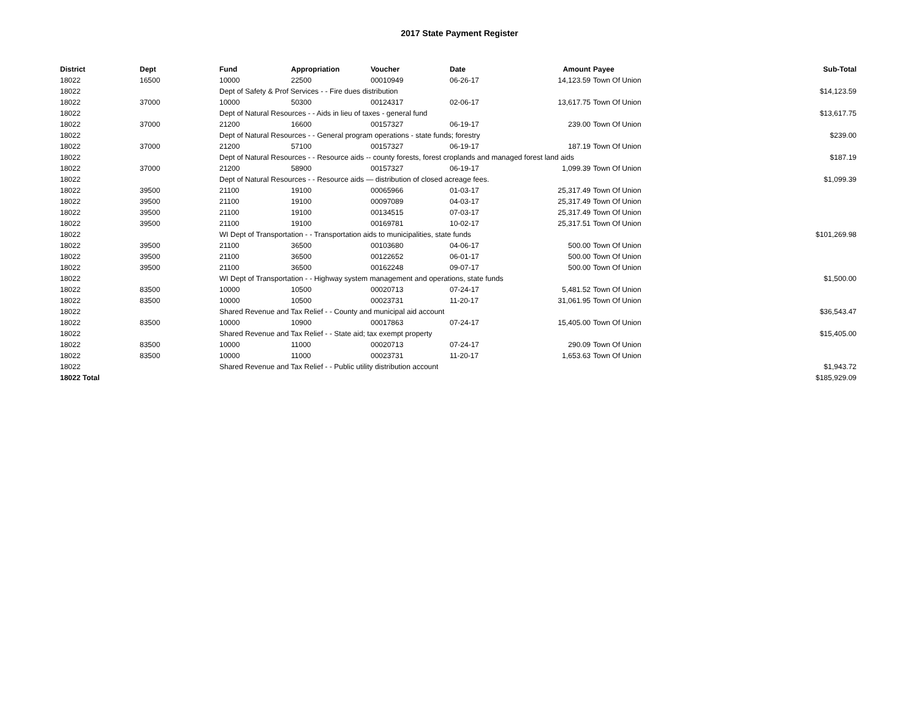2017 State Payment Register
| District | Dept | Fund | Appropriation | Voucher | Date | Amount | Payee | Sub-Total |
| --- | --- | --- | --- | --- | --- | --- | --- | --- |
| 18022 | 16500 | 10000 | 22500 | 00010949 | 06-26-17 | 14,123.59 | Town Of Union | |
| 18022 | | Dept of Safety & Prof Services - - Fire dues distribution | | | | | | $14,123.59 |
| 18022 | 37000 | 10000 | 50300 | 00124317 | 02-06-17 | 13,617.75 | Town Of Union | |
| 18022 | | Dept of Natural Resources - - Aids in lieu of taxes - general fund | | | | | | $13,617.75 |
| 18022 | 37000 | 21200 | 16600 | 00157327 | 06-19-17 | 239.00 | Town Of Union | |
| 18022 | | Dept of Natural Resources - - General program operations - state funds; forestry | | | | | | $239.00 |
| 18022 | 37000 | 21200 | 57100 | 00157327 | 06-19-17 | 187.19 | Town Of Union | |
| 18022 | | Dept of Natural Resources - - Resource aids -- county forests, forest croplands and managed forest land aids | | | | | | $187.19 |
| 18022 | 37000 | 21200 | 58900 | 00157327 | 06-19-17 | 1,099.39 | Town Of Union | |
| 18022 | | Dept of Natural Resources - - Resource aids — distribution of closed acreage fees. | | | | | | $1,099.39 |
| 18022 | 39500 | 21100 | 19100 | 00065966 | 01-03-17 | 25,317.49 | Town Of Union | |
| 18022 | 39500 | 21100 | 19100 | 00097089 | 04-03-17 | 25,317.49 | Town Of Union | |
| 18022 | 39500 | 21100 | 19100 | 00134515 | 07-03-17 | 25,317.49 | Town Of Union | |
| 18022 | 39500 | 21100 | 19100 | 00169781 | 10-02-17 | 25,317.51 | Town Of Union | |
| 18022 | | WI Dept of Transportation - - Transportation aids to municipalities, state funds | | | | | | $101,269.98 |
| 18022 | 39500 | 21100 | 36500 | 00103680 | 04-06-17 | 500.00 | Town Of Union | |
| 18022 | 39500 | 21100 | 36500 | 00122652 | 06-01-17 | 500.00 | Town Of Union | |
| 18022 | 39500 | 21100 | 36500 | 00162248 | 09-07-17 | 500.00 | Town Of Union | |
| 18022 | | WI Dept of Transportation - - Highway system management and operations, state funds | | | | | | $1,500.00 |
| 18022 | 83500 | 10000 | 10500 | 00020713 | 07-24-17 | 5,481.52 | Town Of Union | |
| 18022 | 83500 | 10000 | 10500 | 00023731 | 11-20-17 | 31,061.95 | Town Of Union | |
| 18022 | | Shared Revenue and Tax Relief - - County and municipal aid account | | | | | | $36,543.47 |
| 18022 | 83500 | 10000 | 10900 | 00017863 | 07-24-17 | 15,405.00 | Town Of Union | |
| 18022 | | Shared Revenue and Tax Relief - - State aid; tax exempt property | | | | | | $15,405.00 |
| 18022 | 83500 | 10000 | 11000 | 00020713 | 07-24-17 | 290.09 | Town Of Union | |
| 18022 | 83500 | 10000 | 11000 | 00023731 | 11-20-17 | 1,653.63 | Town Of Union | |
| 18022 | | Shared Revenue and Tax Relief - - Public utility distribution account | | | | | | $1,943.72 |
| 18022 Total | | | | | | | | $185,929.09 |